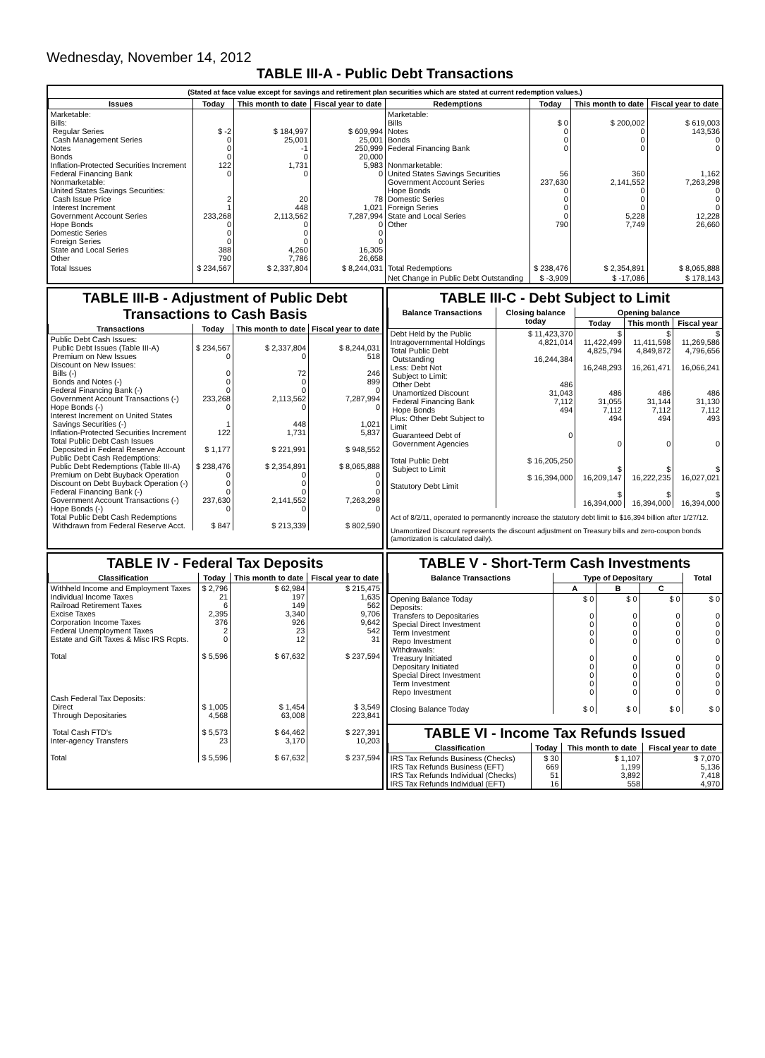Wednesday, November 14, 2012
TABLE III-A - Public Debt Transactions
(Stated at face value except for savings and retirement plan securities which are stated at current redemption values.)
| Issues | Today | This month to date | Fiscal year to date | Redemptions | Today | This month to date | Fiscal year to date |
| --- | --- | --- | --- | --- | --- | --- | --- |
| Marketable: Bills: Regular Series Cash Management Series Notes Bonds Inflation-Protected Securities Increment Federal Financing Bank Nonmarketable: United States Savings Securities: Cash Issue Price Interest Increment Government Account Series Hope Bonds Domestic Series Foreign Series State and Local Series Other | $ -2 0 0 0 122 0 2 1 233,268 0 0 0 388 790 | $ 184,997 25,001 -1 0 1,731 0 20 448 2,113,562 0 0 0 4,260 7,786 | $ 609,994 25,001 250,999 20,000 5,983 0 78 1,021 7,287,994 0 0 0 16,305 26,658 | Marketable: Bills Notes Bonds Federal Financing Bank Nonmarketable: United States Savings Securities Government Account Series Hope Bonds Domestic Series Foreign Series State and Local Series Other | $ 0 0 0 0 56 237,630 0 0 0 0 790 | $ 200,002 0 0 0 360 2,141,552 0 0 0 5,228 7,749 | $ 619,003 143,536 0 0 1,162 7,263,298 0 0 0 12,228 26,660 |
| Total Issues | $ 234,567 | $ 2,337,804 | $ 8,244,031 | Total Redemptions | $ 238,476 | $ 2,354,891 | $ 8,065,888 |
| | | | | Net Change in Public Debt Outstanding | $ -3,909 | $ -17,086 | $ 178,143 |
TABLE III-B - Adjustment of Public Debt Transactions to Cash Basis
| Transactions | Today | This month to date | Fiscal year to date |
| --- | --- | --- | --- |
| Public Debt Cash Issues: Public Debt Issues (Table III-A) Premium on New Issues Discount on New Issues: Bills (-) Bonds and Notes (-) Federal Financing Bank (-) Government Account Transactions (-) Hope Bonds (-) Interest Increment on United States Savings Securities (-) Inflation-Protected Securities Increment Total Public Debt Cash Issues Deposited in Federal Reserve Account Public Debt Cash Redemptions: Public Debt Redemptions (Table III-A) Premium on Debt Buyback Operation Discount on Debt Buyback Operation (-) Federal Financing Bank (-) Government Account Transactions (-) Hope Bonds (-) Total Public Debt Cash Redemptions Withdrawn from Federal Reserve Acct. | $ 234,567 0 0 0 0 233,268 0 1 122 $ 1,177 $ 238,476 0 0 0 237,630 0 $ 847 | $ 2,337,804 0 72 0 0 2,113,562 0 448 1,731 $ 221,991 $ 2,354,891 0 0 0 2,141,552 0 $ 213,339 | $ 8,244,031 518 246 899 0 7,287,994 0 1,021 5,837 $ 948,552 $ 8,065,888 0 0 0 7,263,298 0 $ 802,590 |
TABLE III-C - Debt Subject to Limit
| Balance Transactions | Closing balance today | Opening balance | | |
| --- | --- | --- | --- | --- |
| | | Today | This month | Fiscal year |
| Debt Held by the Public Intragovernmental Holdings Total Public Debt Outstanding Less: Debt Not Subject to Limit: Other Debt Unamortized Discount Federal Financing Bank Hope Bonds Plus: Other Debt Subject to Limit Guaranteed Debt of Government Agencies Total Public Debt Subject to Limit Statutory Debt Limit | $ 11,423,370 4,821,014 16,244,384 486 31,043 7,112 494 0 $ 16,205,250 $ 16,394,000 | $ 11,422,499 4,825,794 16,248,293 486 31,055 7,112 494 0 $ 16,209,147 $ 16,394,000 | $ 11,411,598 4,849,872 16,261,471 486 31,144 7,112 494 0 $ 16,222,235 $ 16,394,000 | $ 11,269,586 4,796,656 16,066,241 486 31,130 7,112 493 0 $ 16,027,021 $ 16,394,000 |
Act of 8/2/11, operated to permanently increase the statutory debt limit to $16,394 billion after 1/27/12.
Unamortized Discount represents the discount adjustment on Treasury bills and zero-coupon bonds (amortization is calculated daily).
TABLE IV - Federal Tax Deposits
| Classification | Today | This month to date | Fiscal year to date |
| --- | --- | --- | --- |
| Withheld Income and Employment Taxes Individual Income Taxes Railroad Retirement Taxes Excise Taxes Corporation Income Taxes Federal Unemployment Taxes Estate and Gift Taxes & Misc IRS Rcpts. Total Cash Federal Tax Deposits: Direct Through Depositaries Total Cash FTD's Inter-agency Transfers Total | $ 2,796 21 6 2,395 376 2 0 $ 5,596 $ 1,005 4,568 $ 5,573 23 $ 5,596 | $ 62,984 197 149 3,340 926 23 12 $ 67,632 $ 1,454 63,008 $ 64,462 3,170 $ 67,632 | $ 215,475 1,635 562 9,706 9,642 542 31 $ 237,594 $ 3,549 223,841 $ 227,391 10,203 $ 237,594 |
TABLE V - Short-Term Cash Investments
| Balance Transactions | Type of Depositary | | | Total |
| --- | --- | --- | --- | --- |
| | A | B | C | |
| Opening Balance Today Deposits: Transfers to Depositaries Special Direct Investment Term Investment Repo Investment Withdrawals: Treasury Initiated Depositary Initiated Special Direct Investment Term Investment Repo Investment Closing Balance Today | $ 0 0 0 0 0 0 0 0 0 0 $ 0 | $ 0 0 0 0 0 0 0 0 0 0 $ 0 | $ 0 0 0 0 0 0 0 0 0 0 $ 0 | $ 0 0 0 0 0 0 0 0 0 0 $ 0 |
TABLE VI - Income Tax Refunds Issued
| Classification | Today | This month to date | Fiscal year to date |
| --- | --- | --- | --- |
| IRS Tax Refunds Business (Checks) IRS Tax Refunds Business (EFT) IRS Tax Refunds Individual (Checks) IRS Tax Refunds Individual (EFT) | $ 30 669 51 16 | $ 1,107 1,199 3,892 558 | $ 7,070 5,136 7,418 4,970 |